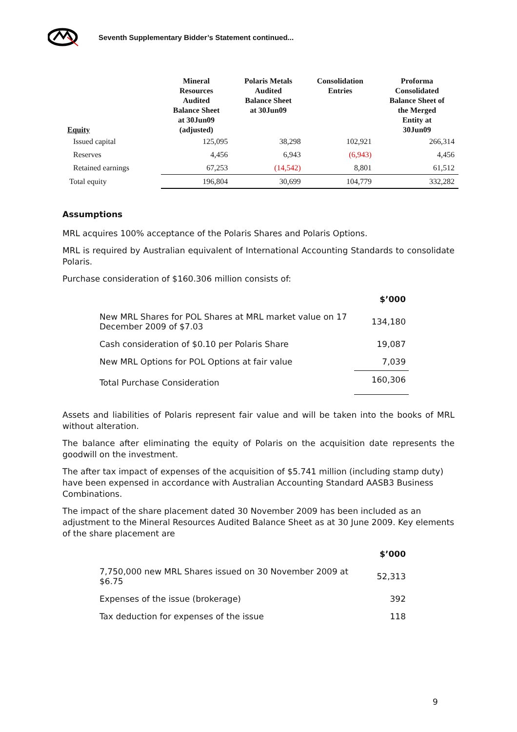Seventh Supplementary Bidder’s Statement continued...
| Equity | Mineral Resources Audited Balance Sheet at 30Jun09 (adjusted) | Polaris Metals Audited Balance Sheet at 30Jun09 | Consolidation Entries | Proforma Consolidated Balance Sheet of the Merged Entity at 30Jun09 |
| --- | --- | --- | --- | --- |
| Issued capital | 125,095 | 38,298 | 102,921 | 266,314 |
| Reserves | 4,456 | 6,943 | (6,943) | 4,456 |
| Retained earnings | 67,253 | (14,542) | 8,801 | 61,512 |
| Total equity | 196,804 | 30,699 | 104,779 | 332,282 |
Assumptions
MRL acquires 100% acceptance of the Polaris Shares and Polaris Options.
MRL is required by Australian equivalent of International Accounting Standards to consolidate Polaris.
Purchase consideration of $160.306 million consists of:
| | $’000 |
| New MRL Shares for POL Shares at MRL market value on 17 December 2009 of $7.03 | 134,180 |
| Cash consideration of $0.10 per Polaris Share | 19,087 |
| New MRL Options for POL Options at fair value | 7,039 |
| Total Purchase Consideration | 160,306 |
Assets and liabilities of Polaris represent fair value and will be taken into the books of MRL without alteration.
The balance after eliminating the equity of Polaris on the acquisition date represents the goodwill on the investment.
The after tax impact of expenses of the acquisition of $5.741 million (including stamp duty) have been expensed in accordance with Australian Accounting Standard AASB3 Business Combinations.
The impact of the share placement dated 30 November 2009 has been included as an adjustment to the Mineral Resources Audited Balance Sheet as at 30 June 2009. Key elements of the share placement are
| | $’000 |
| 7,750,000 new MRL Shares issued on 30 November 2009 at $6.75 | 52,313 |
| Expenses of the issue (brokerage) | 392 |
| Tax deduction for expenses of the issue | 118 |
9